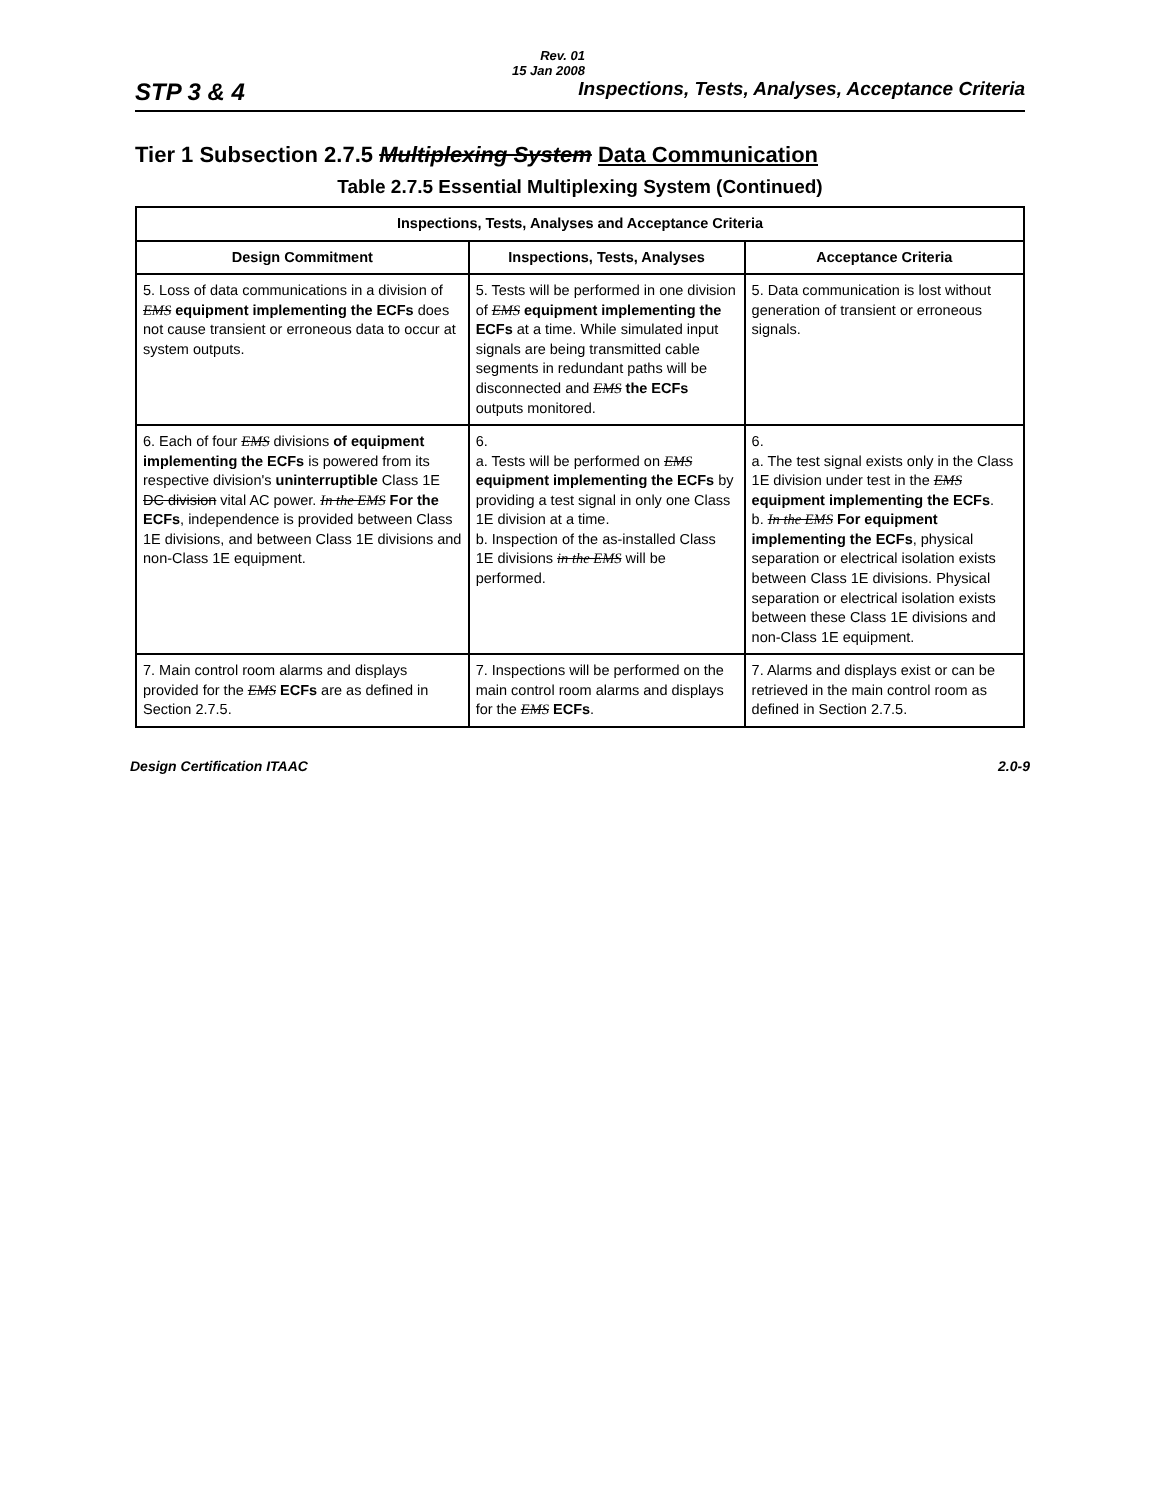Rev. 01
15 Jan 2008
STP 3 & 4 Inspections, Tests, Analyses, Acceptance Criteria
Tier 1 Subsection 2.7.5 Multiplexing System Data Communication
Table 2.7.5 Essential Multiplexing System (Continued)
| Inspections, Tests, Analyses and Acceptance Criteria | | |
| --- | --- | --- |
| Design Commitment | Inspections, Tests, Analyses | Acceptance Criteria |
| 5. Loss of data communications in a division of EMS equipment implementing the ECFs does not cause transient or erroneous data to occur at system outputs. | 5. Tests will be performed in one division of EMS equipment implementing the ECFs at a time. While simulated input signals are being transmitted cable segments in redundant paths will be disconnected and EMS the ECFs outputs monitored. | 5. Data communication is lost without generation of transient or erroneous signals. |
| 6. Each of four EMS divisions of equipment implementing the ECFs is powered from its respective division's uninterruptible Class 1E DC division vital AC power. In the EMS For the ECFs , independence is provided between Class 1E divisions, and between Class 1E divisions and non-Class 1E equipment. | 6. a. Tests will be performed on EMS equipment implementing the ECFs by providing a test signal in only one Class 1E division at a time. b. Inspection of the as-installed Class 1E divisions in the EMS will be performed. | 6. a. The test signal exists only in the Class 1E division under test in the EMS equipment implementing the ECFs . b. In the EMS For equipment implementing the ECFs , physical separation or electrical isolation exists between Class 1E divisions. Physical separation or electrical isolation exists between these Class 1E divisions and non-Class 1E equipment. |
| 7. Main control room alarms and displays provided for the EMS ECFs are as defined in Section 2.7.5. | 7. Inspections will be performed on the main control room alarms and displays for the EMS ECFs . | 7. Alarms and displays exist or can be retrieved in the main control room as defined in Section 2.7.5. |
Design Certification ITAAC 2.0-9